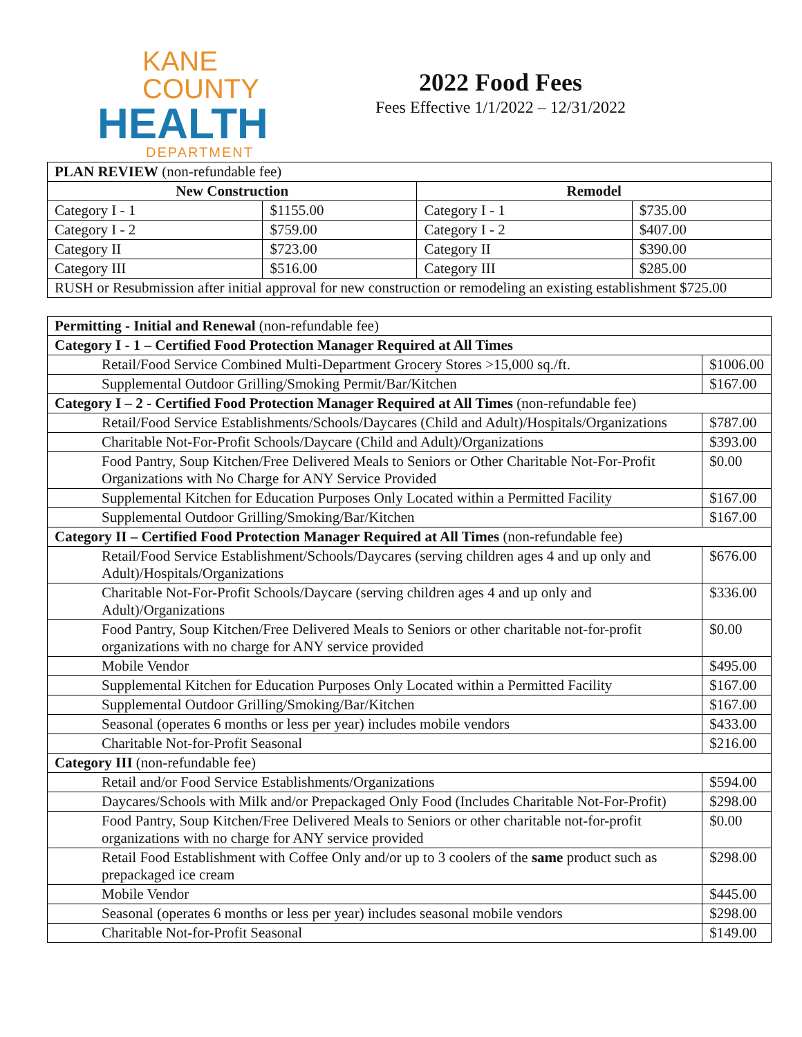KANE COUNTY
HEALTH
DEPARTMENT
2022 Food Fees
Fees Effective 1/1/2022 – 12/31/2022
| PLAN REVIEW (non-refundable fee) | | | |
| New Construction | | Remodel | |
| Category I - 1 | $1155.00 | Category I - 1 | $735.00 |
| Category I - 2 | $759.00 | Category I - 2 | $407.00 |
| Category II | $723.00 | Category II | $390.00 |
| Category III | $516.00 | Category III | $285.00 |
| RUSH or Resubmission after initial approval for new construction or remodeling an existing establishment $725.00 | | | |
| Permitting - Initial and Renewal (non-refundable fee) | |
| Category I - 1 – Certified Food Protection Manager Required at All Times | |
| Retail/Food Service Combined Multi-Department Grocery Stores >15,000 sq./ft. | $1006.00 |
| Supplemental Outdoor Grilling/Smoking Permit/Bar/Kitchen | $167.00 |
| Category I – 2 - Certified Food Protection Manager Required at All Times (non-refundable fee) | |
| Retail/Food Service Establishments/Schools/Daycares (Child and Adult)/Hospitals/Organizations | $787.00 |
| Charitable Not-For-Profit Schools/Daycare (Child and Adult)/Organizations | $393.00 |
| Food Pantry, Soup Kitchen/Free Delivered Meals to Seniors or Other Charitable Not-For-Profit Organizations with No Charge for ANY Service Provided | $0.00 |
| Supplemental Kitchen for Education Purposes Only Located within a Permitted Facility | $167.00 |
| Supplemental Outdoor Grilling/Smoking/Bar/Kitchen | $167.00 |
| Category II – Certified Food Protection Manager Required at All Times (non-refundable fee) | |
| Retail/Food Service Establishment/Schools/Daycares (serving children ages 4 and up only and Adult)/Hospitals/Organizations | $676.00 |
| Charitable Not-For-Profit Schools/Daycare (serving children ages 4 and up only and Adult)/Organizations | $336.00 |
| Food Pantry, Soup Kitchen/Free Delivered Meals to Seniors or other charitable not-for-profit organizations with no charge for ANY service provided | $0.00 |
| Mobile Vendor | $495.00 |
| Supplemental Kitchen for Education Purposes Only Located within a Permitted Facility | $167.00 |
| Supplemental Outdoor Grilling/Smoking/Bar/Kitchen | $167.00 |
| Seasonal (operates 6 months or less per year) includes mobile vendors | $433.00 |
| Charitable Not-for-Profit Seasonal | $216.00 |
| Category III (non-refundable fee) | |
| Retail and/or Food Service Establishments/Organizations | $594.00 |
| Daycares/Schools with Milk and/or Prepackaged Only Food (Includes Charitable Not-For-Profit) | $298.00 |
| Food Pantry, Soup Kitchen/Free Delivered Meals to Seniors or other charitable not-for-profit organizations with no charge for ANY service provided | $0.00 |
| Retail Food Establishment with Coffee Only and/or up to 3 coolers of the same product such as prepackaged ice cream | $298.00 |
| Mobile Vendor | $445.00 |
| Seasonal (operates 6 months or less per year) includes seasonal mobile vendors | $298.00 |
| Charitable Not-for-Profit Seasonal | $149.00 |